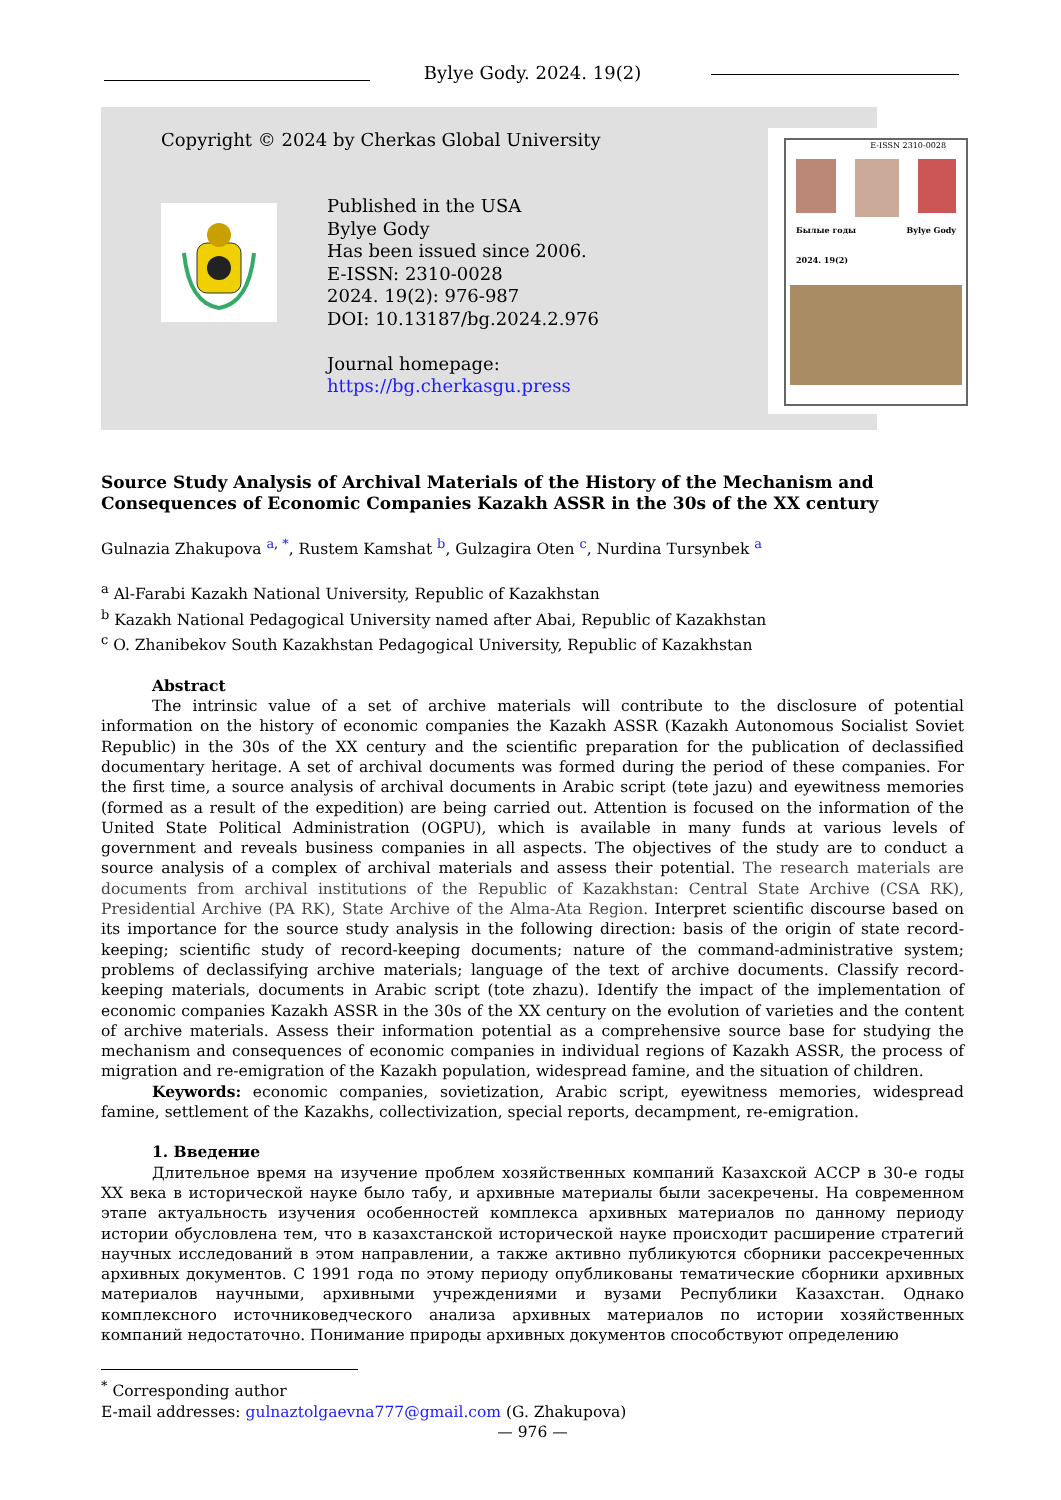Bylye Gody. 2024. 19(2)
Copyright © 2024 by Cherkas Global University
Published in the USA
Bylye Gody
Has been issued since 2006.
E-ISSN: 2310-0028
2024. 19(2): 976-987
DOI: 10.13187/bg.2024.2.976
Journal homepage:
https://bg.cherkasgu.press
E-ISSN 2310-0028
Былые годы Bylye Gody
2024. 19(2)
Source Study Analysis of Archival Materials of the History of the Mechanism and Consequences of Economic Companies Kazakh ASSR in the 30s of the XX century
Gulnazia Zhakupova <sup>a, *</sup>, Rustem Kamshat <sup>b</sup>, Gulzagira Oten <sup>c</sup>, Nurdina Tursynbek <sup>a</sup>
<sup>a</sup> Al-Farabi Kazakh National University, Republic of Kazakhstan
<sup>b</sup> Kazakh National Pedagogical University named after Abai, Republic of Kazakhstan
<sup>c</sup> O. Zhanibekov South Kazakhstan Pedagogical University, Republic of Kazakhstan
Abstract
The intrinsic value of a set of archive materials will contribute to the disclosure of potential information on the history of economic companies the Kazakh ASSR (Kazakh Autonomous Socialist Soviet Republic) in the 30s of the XX century and the scientific preparation for the publication of declassified documentary heritage. A set of archival documents was formed during the period of these companies. For the first time, a source analysis of archival documents in Arabic script (tөte jazu) and eyewitness memories (formed as a result of the expedition) are being carried out. Attention is focused on the information of the United State Political Administration (OGPU), which is available in many funds at various levels of government and reveals business companies in all aspects. The objectives of the study are to conduct a source analysis of a complex of archival materials and assess their potential. The research materials are documents from archival institutions of the Republic of Kazakhstan: Central State Archive (CSA RK), Presidential Archive (PA RK), State Archive of the Alma-Ata Region. Interpret scientific discourse based on its importance for the source study analysis in the following direction: basis of the origin of state record-keeping; scientific study of record-keeping documents; nature of the command-administrative system; problems of declassifying archive materials; language of the text of archive documents. Classify record-keeping materials, documents in Arabic script (tote zhazu). Identify the impact of the implementation of economic companies Kazakh ASSR in the 30s of the XX century on the evolution of varieties and the content of archive materials. Assess their information potential as a comprehensive source base for studying the mechanism and consequences of economic companies in individual regions of Kazakh ASSR, the process of migration and re-emigration of the Kazakh population, widespread famine, and the situation of children.
Keywords: economic companies, sovietization, Arabic script, eyewitness memories, widespread famine, settlement of the Kazakhs, collectivization, special reports, decampment, re-emigration.
1. Введение
Длительное время на изучение проблем хозяйственных компаний Казахской АССР в 30-е годы XX века в исторической науке было табу, и архивные материалы были засекречены. На современном этапе актуальность изучения особенностей комплекса архивных материалов по данному периоду истории обусловлена тем, что в казахстанской исторической науке происходит расширение стратегий научных исследований в этом направлении, а также активно публикуются сборники рассекреченных архивных документов. С 1991 года по этому периоду опубликованы тематические сборники архивных материалов научными, архивными учреждениями и вузами Республики Казахстан. Однако комплексного источниковедческого анализа архивных материалов по истории хозяйственных компаний недостаточно. Понимание природы архивных документов способствуют определению
<sup>*</sup> Corresponding author
E-mail addresses: gulnaztolgaevna777@gmail.com (G. Zhakupova)
— 976 —